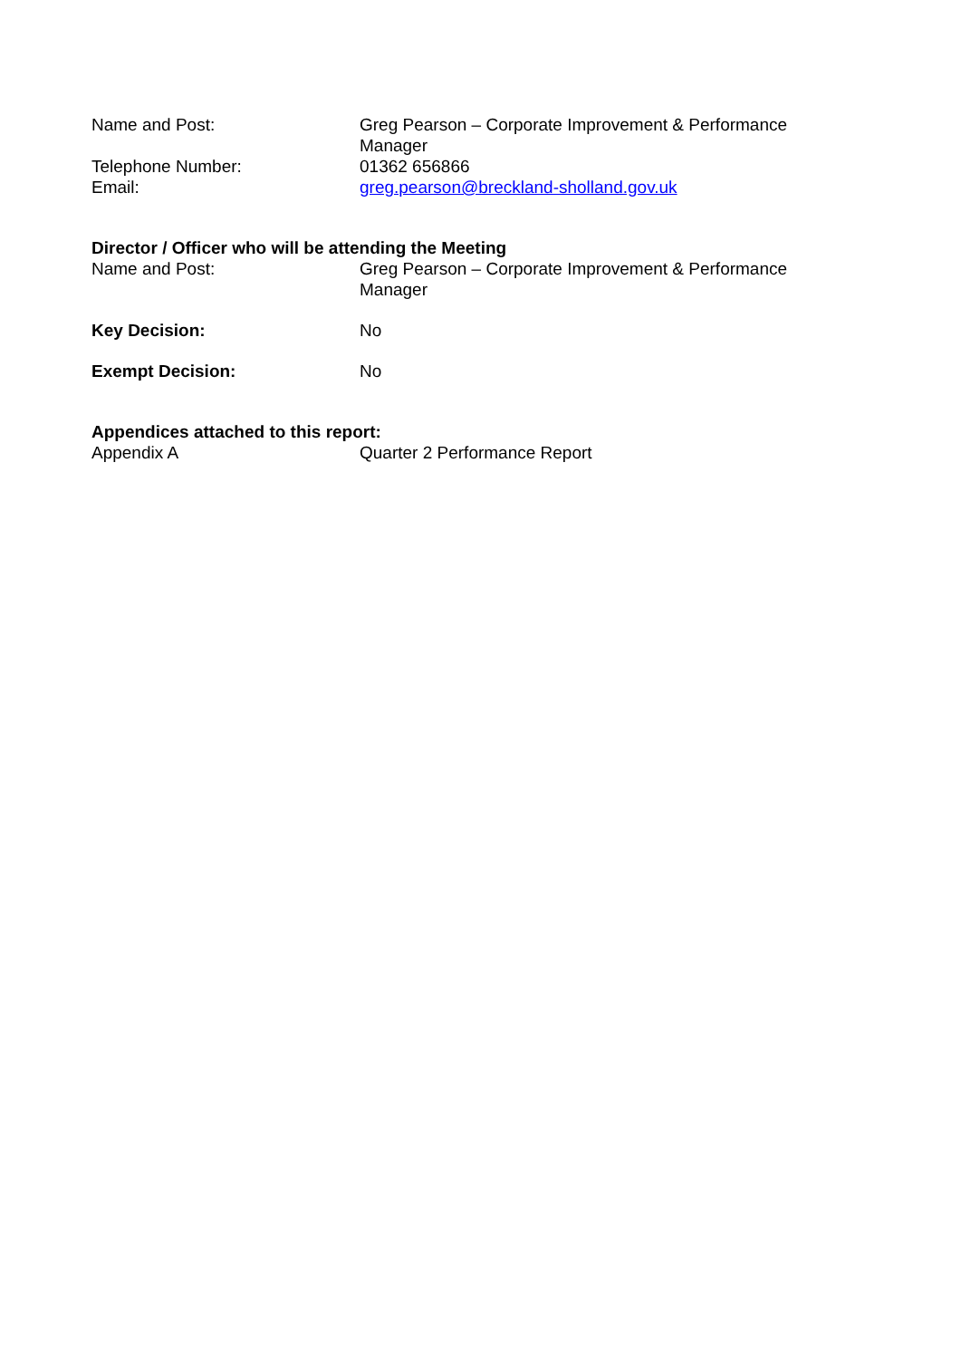Name and Post: Greg Pearson – Corporate Improvement & Performance Manager
Telephone Number: 01362 656866
Email: greg.pearson@breckland-sholland.gov.uk
Director / Officer who will be attending the Meeting
Name and Post: Greg Pearson – Corporate Improvement & Performance Manager
Key Decision: No
Exempt Decision: No
Appendices attached to this report:
Appendix A Quarter 2 Performance Report